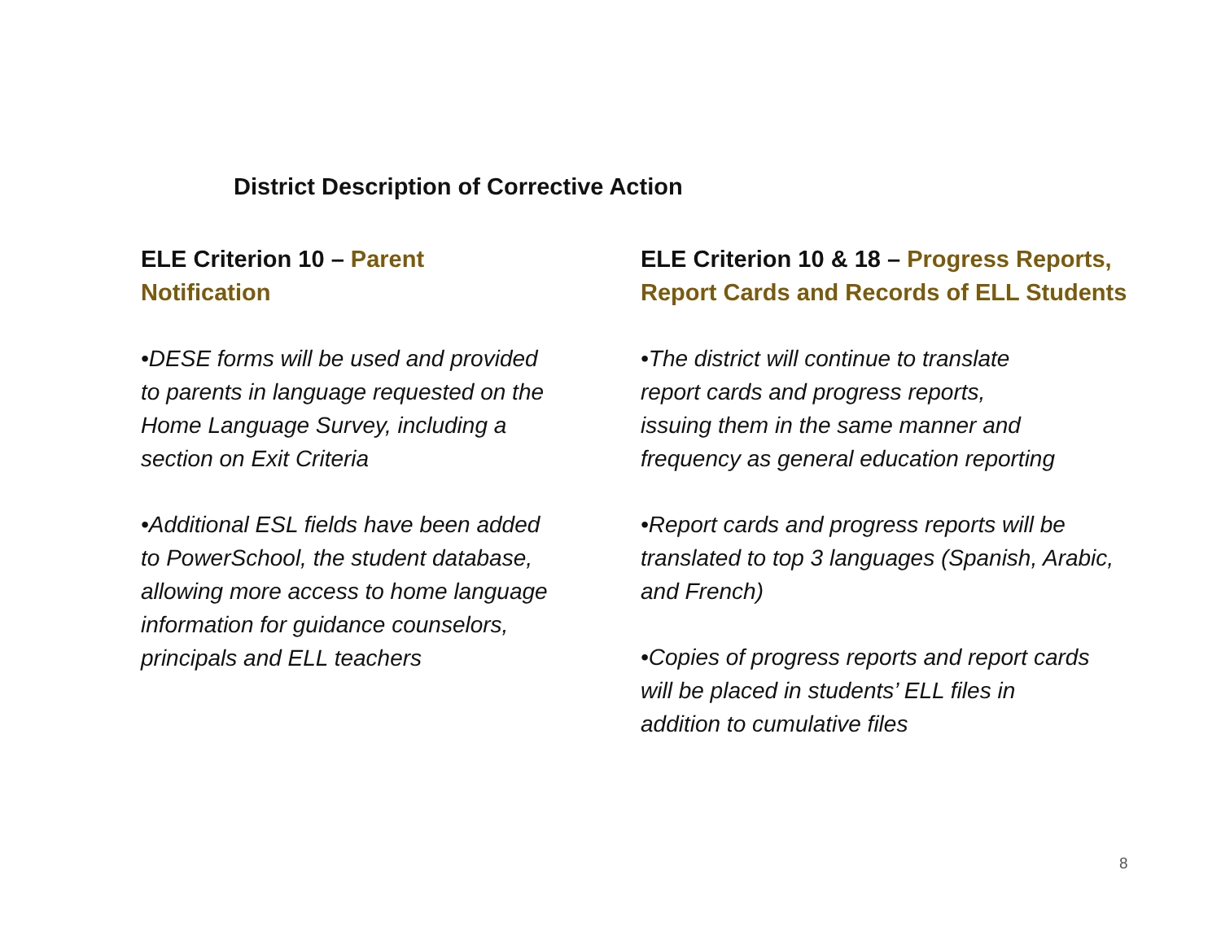District Description of Corrective Action
ELE Criterion 10 – Parent Notification
•DESE forms will be used and provided to parents in language requested on the Home Language Survey, including a section on Exit Criteria
•Additional ESL fields have been added to PowerSchool, the student database, allowing more access to home language information for guidance counselors, principals and ELL teachers
ELE Criterion 10 & 18 – Progress Reports, Report Cards and Records of ELL Students
•The district will continue to translate
report cards and progress reports,
issuing them in the same manner and
frequency as general education reporting
•Report cards and progress reports will be translated to top 3 languages (Spanish, Arabic, and French)
•Copies of progress reports and report cards
will be placed in students’ ELL files in
addition to cumulative files
8